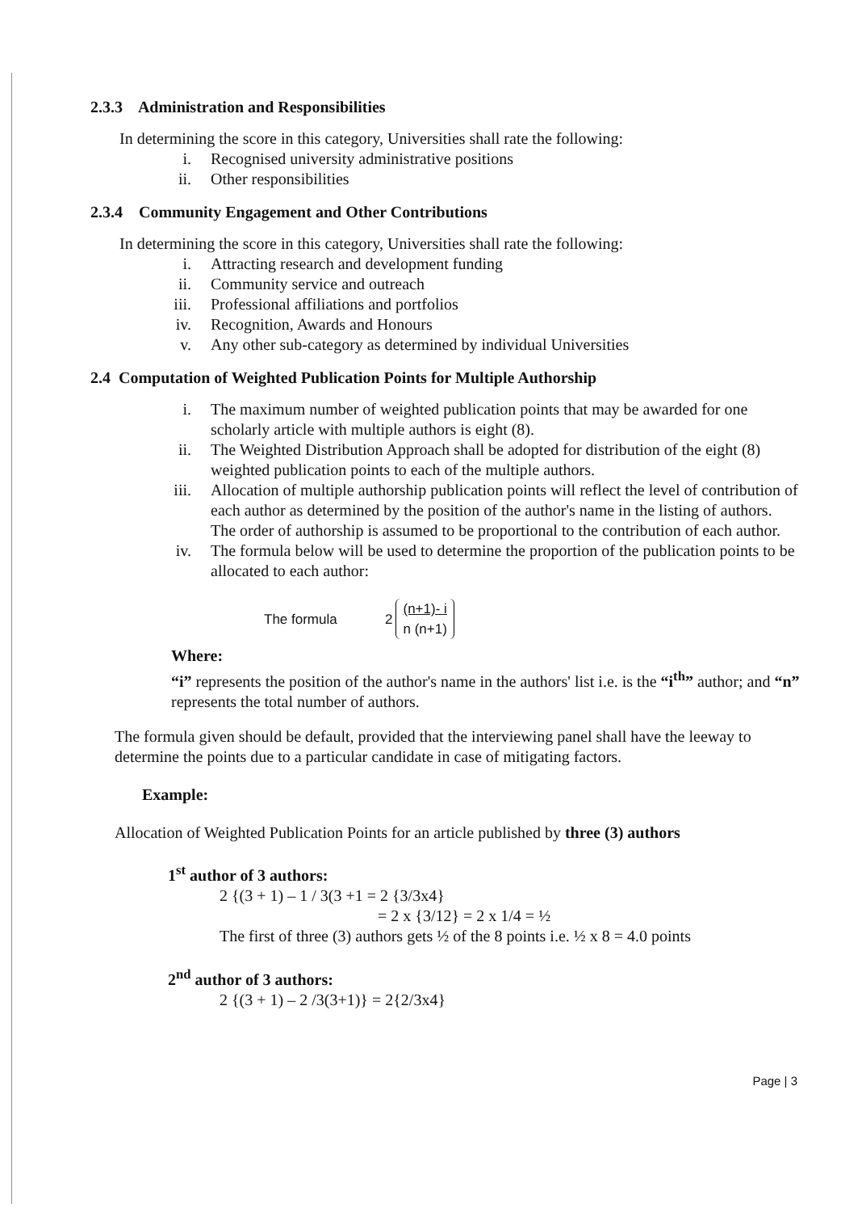2.3.3 Administration and Responsibilities
In determining the score in this category, Universities shall rate the following:
i. Recognised university administrative positions
ii. Other responsibilities
2.3.4 Community Engagement and Other Contributions
In determining the score in this category, Universities shall rate the following:
i. Attracting research and development funding
ii. Community service and outreach
iii. Professional affiliations and portfolios
iv. Recognition, Awards and Honours
v. Any other sub-category as determined by individual Universities
2.4 Computation of Weighted Publication Points for Multiple Authorship
i. The maximum number of weighted publication points that may be awarded for one scholarly article with multiple authors is eight (8).
ii. The Weighted Distribution Approach shall be adopted for distribution of the eight (8) weighted publication points to each of the multiple authors.
iii. Allocation of multiple authorship publication points will reflect the level of contribution of each author as determined by the position of the author's name in the listing of authors. The order of authorship is assumed to be proportional to the contribution of each author.
iv. The formula below will be used to determine the proportion of the publication points to be allocated to each author:
The formula 2 (n+1)- i
n (n+1)
Where:
“i” represents the position of the author's name in the authors' list i.e. is the “i<sup>th</sup>” author; and “n” represents the total number of authors.
The formula given should be default, provided that the interviewing panel shall have the leeway to determine the points due to a particular candidate in case of mitigating factors.
Example:
Allocation of Weighted Publication Points for an article published by three (3) authors
1<sup>st</sup> author of 3 authors:
2 {(3 + 1) – 1 / 3(3 +1 = 2 {3/3x4}
= 2 x {3/12} = 2 x 1/4 = ½
The first of three (3) authors gets ½ of the 8 points i.e. ½ x 8 = 4.0 points
2<sup>nd</sup> author of 3 authors:
2 {(3 + 1) – 2 /3(3+1)} = 2{2/3x4}
Page | 3